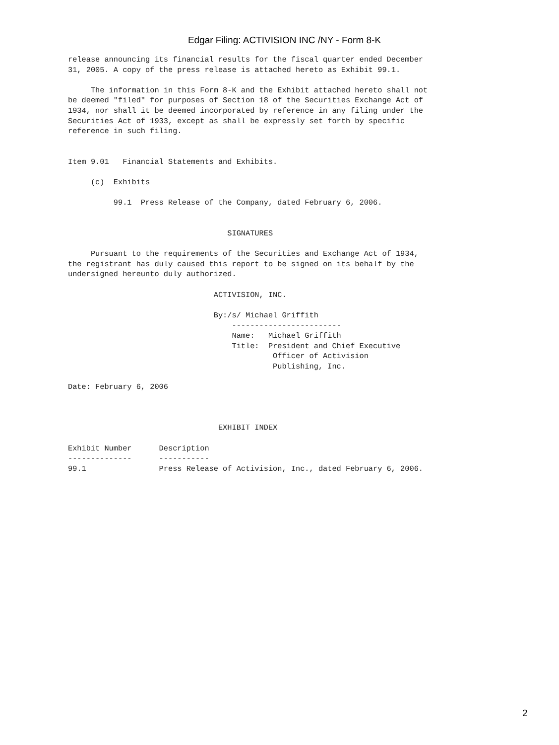Edgar Filing: ACTIVISION INC /NY - Form 8-K
release announcing its financial results for the fiscal quarter ended December
31, 2005. A copy of the press release is attached hereto as Exhibit 99.1.

     The information in this Form 8-K and the Exhibit attached hereto shall not
be deemed "filed" for purposes of Section 18 of the Securities Exchange Act of
1934, nor shall it be deemed incorporated by reference in any filing under the
Securities Act of 1933, except as shall be expressly set forth by specific
reference in such filing.


Item 9.01   Financial Statements and Exhibits.

     (c)  Exhibits

          99.1  Press Release of the Company, dated February 6, 2006.


                                   SIGNATURES

     Pursuant to the requirements of the Securities and Exchange Act of 1934,
the registrant has duly caused this report to be signed on its behalf by the
undersigned hereunto duly authorized.

                                ACTIVISION, INC.

                                By:/s/ Michael Griffith
                                    ------------------------
                                    Name:   Michael Griffith
                                    Title:  President and Chief Executive
                                             Officer of Activision
                                             Publishing, Inc.

Date: February 6, 2006



                                 EXHIBIT INDEX

Exhibit Number      Description
--------------      -----------
99.1                Press Release of Activision, Inc., dated February 6, 2006.
2